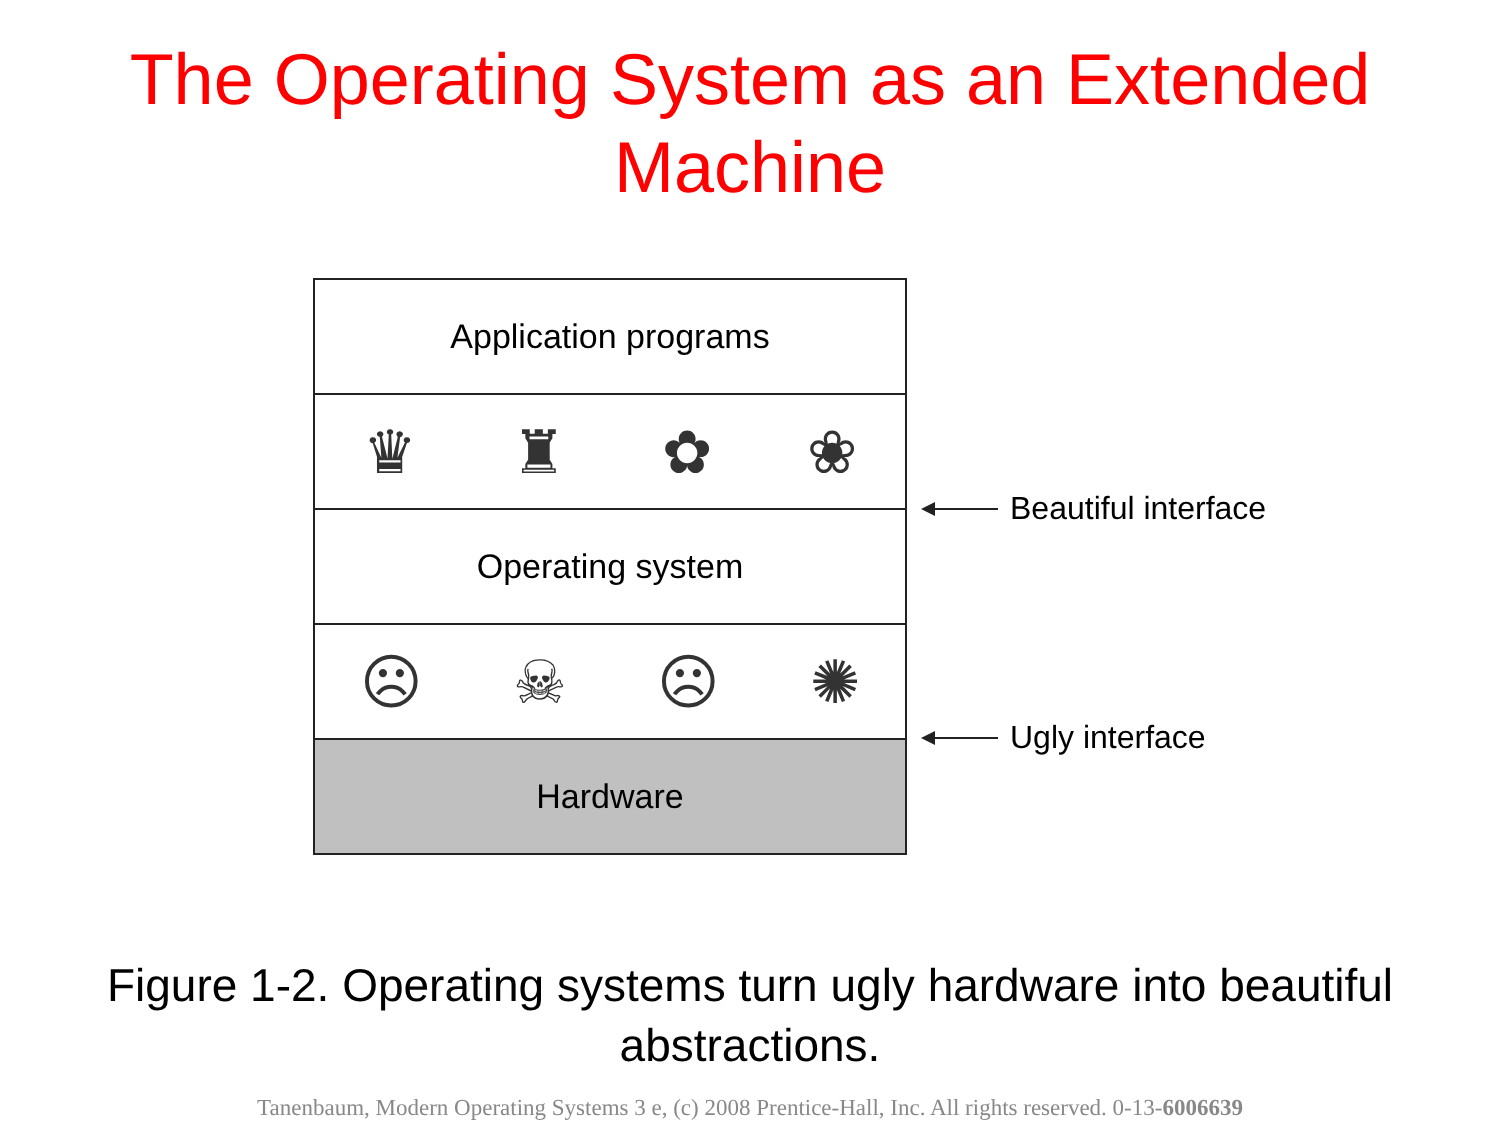The Operating System as an Extended Machine
Application programs
♛ ♜ ✿ ❀
Operating system
☹ ☠ ☹ ✺
Hardware
Beautiful interface
Ugly interface
Figure 1-2. Operating systems turn ugly hardware into beautiful abstractions.
Tanenbaum, Modern Operating Systems 3 e, (c) 2008 Prentice-Hall, Inc. All rights reserved. 0-13-6006639